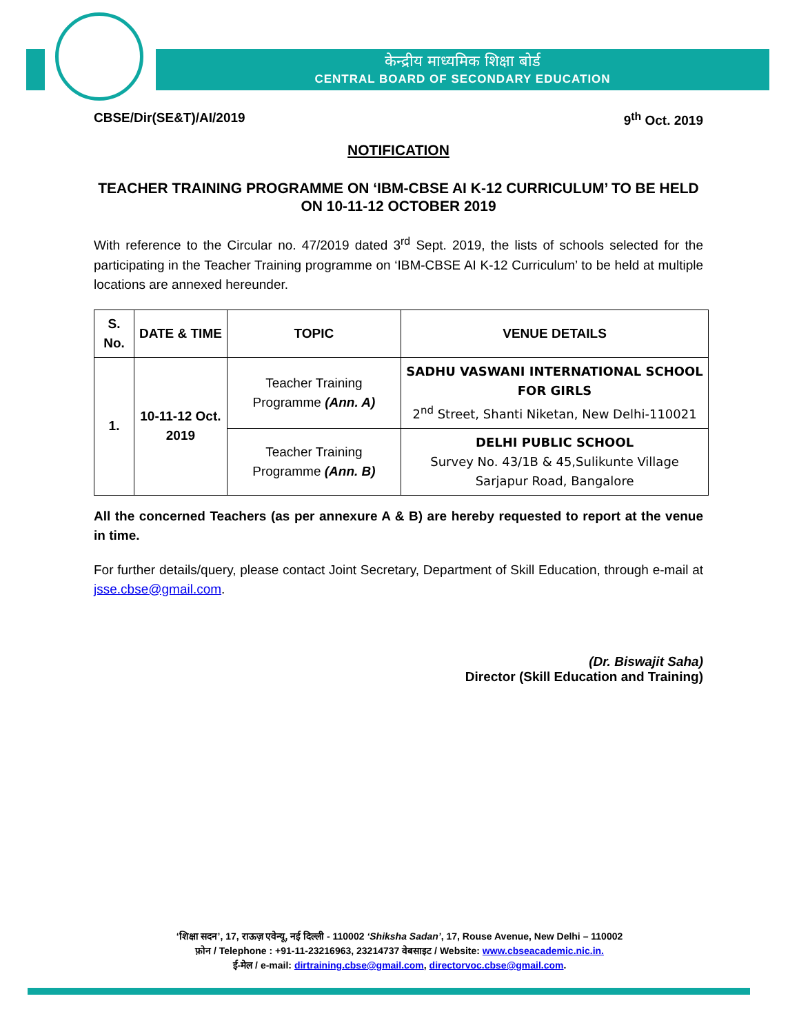केन्द्रीय माध्यमिक शिक्षा बोर्ड
CENTRAL BOARD OF SECONDARY EDUCATION
CBSE/Dir(SE&T)/AI/2019 9<sup>th</sup> Oct. 2019
NOTIFICATION
TEACHER TRAINING PROGRAMME ON ‘IBM-CBSE AI K-12 CURRICULUM’ TO BE HELD ON 10-11-12 OCTOBER 2019
With reference to the Circular no. 47/2019 dated 3<sup>rd</sup> Sept. 2019, the lists of schools selected for the participating in the Teacher Training programme on ‘IBM-CBSE AI K-12 Curriculum’ to be held at multiple locations are annexed hereunder.
| S. No. | DATE & TIME | TOPIC | VENUE DETAILS |
| --- | --- | --- | --- |
| 1. | 10-11-12 Oct. 2019 | Teacher Training Programme (Ann. A) | SADHU VASWANI INTERNATIONAL SCHOOL FOR GIRLS 2<sup>nd</sup> Street, Shanti Niketan, New Delhi-110021 |
| | | Teacher Training Programme (Ann. B) | DELHI PUBLIC SCHOOL Survey No. 43/1B & 45,Sulikunte Village Sarjapur Road, Bangalore |
All the concerned Teachers (as per annexure A & B) are hereby requested to report at the venue in time.
For further details/query, please contact Joint Secretary, Department of Skill Education, through e-mail at jsse.cbse@gmail.com.
(Dr. Biswajit Saha)
Director (Skill Education and Training)
‘शिक्षा सदन’, 17, राऊज़ एवेन्यू, नई दिल्ली - 110002 ‘Shiksha Sadan’, 17, Rouse Avenue, New Delhi – 110002
फ़ोन / Telephone : +91-11-23216963, 23214737 वेबसाइट / Website: www.cbseacademic.nic.in.
ई-मेल / e-mail: dirtraining.cbse@gmail.com, directorvoc.cbse@gmail.com.